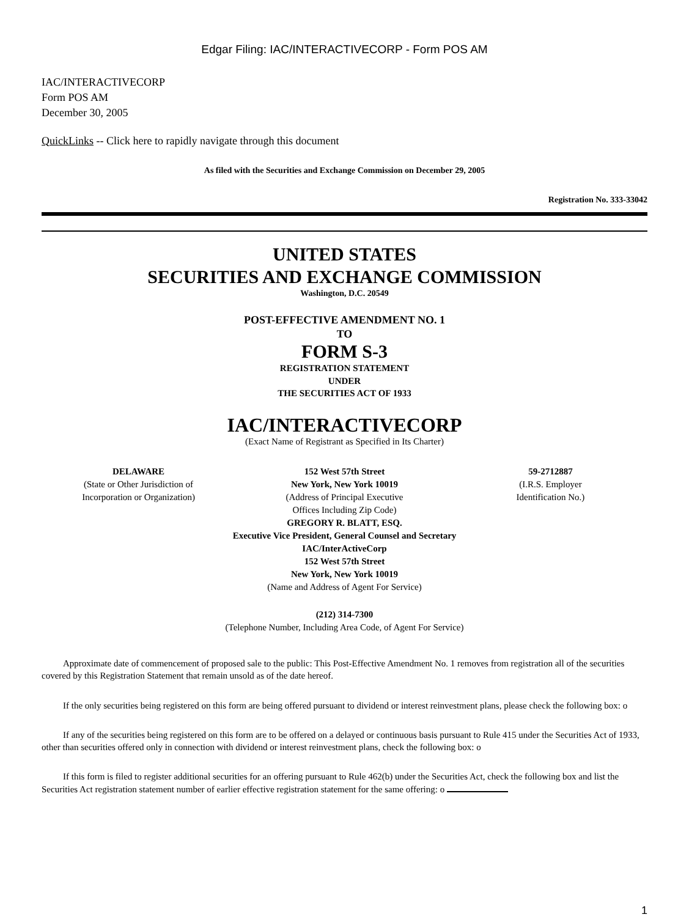Edgar Filing: IAC/INTERACTIVECORP - Form POS AM
IAC/INTERACTIVECORP
Form POS AM
December 30, 2005
QuickLinks -- Click here to rapidly navigate through this document
As filed with the Securities and Exchange Commission on December 29, 2005
Registration No. 333-33042
UNITED STATES
SECURITIES AND EXCHANGE COMMISSION
Washington, D.C. 20549
POST-EFFECTIVE AMENDMENT NO. 1
TO
FORM S-3
REGISTRATION STATEMENT
UNDER
THE SECURITIES ACT OF 1933
IAC/INTERACTIVECORP
(Exact Name of Registrant as Specified in Its Charter)
| DELAWARE (State or Other Jurisdiction of Incorporation or Organization) | 152 West 57th Street New York, New York 10019 (Address of Principal Executive Offices Including Zip Code) | 59-2712887 (I.R.S. Employer Identification No.) |
GREGORY R. BLATT, ESQ.
Executive Vice President, General Counsel and Secretary
IAC/InterActiveCorp
152 West 57th Street
New York, New York 10019
(Name and Address of Agent For Service)
(212) 314-7300
(Telephone Number, Including Area Code, of Agent For Service)
Approximate date of commencement of proposed sale to the public: This Post-Effective Amendment No. 1 removes from registration all of the securities covered by this Registration Statement that remain unsold as of the date hereof.
If the only securities being registered on this form are being offered pursuant to dividend or interest reinvestment plans, please check the following box: o
If any of the securities being registered on this form are to be offered on a delayed or continuous basis pursuant to Rule 415 under the Securities Act of 1933, other than securities offered only in connection with dividend or interest reinvestment plans, check the following box: o
If this form is filed to register additional securities for an offering pursuant to Rule 462(b) under the Securities Act, check the following box and list the Securities Act registration statement number of earlier effective registration statement for the same offering: o
1